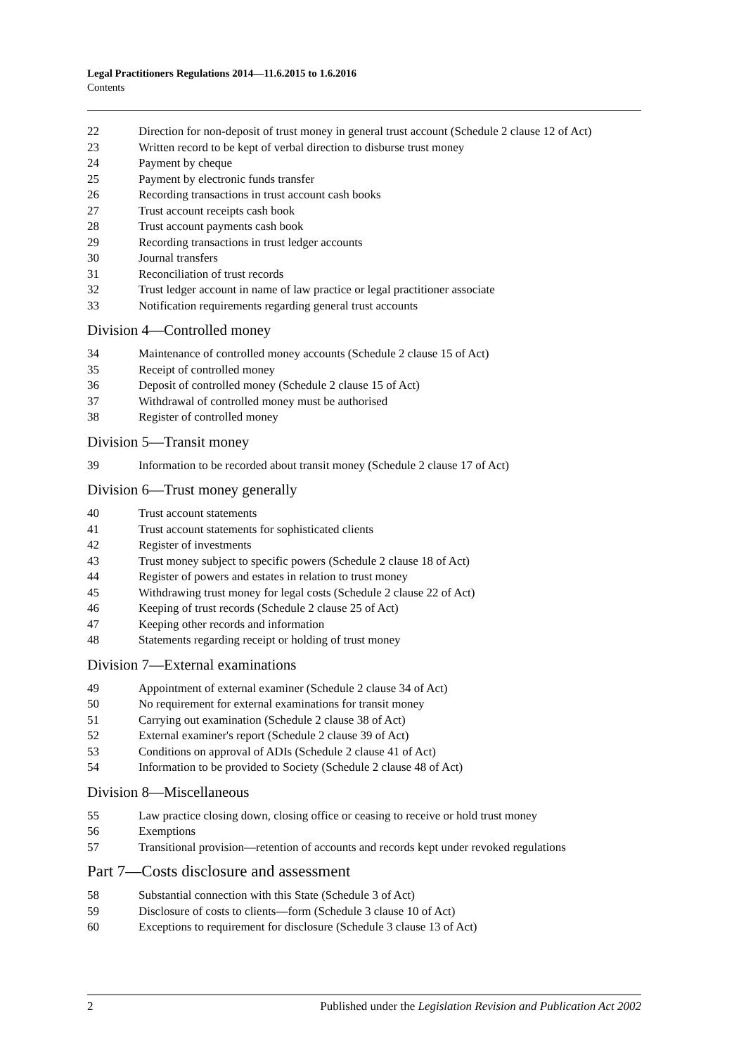Legal Practitioners Regulations 2014—11.6.2015 to 1.6.2016
Contents
22 Direction for non-deposit of trust money in general trust account (Schedule 2 clause 12 of Act)
23 Written record to be kept of verbal direction to disburse trust money
24 Payment by cheque
25 Payment by electronic funds transfer
26 Recording transactions in trust account cash books
27 Trust account receipts cash book
28 Trust account payments cash book
29 Recording transactions in trust ledger accounts
30 Journal transfers
31 Reconciliation of trust records
32 Trust ledger account in name of law practice or legal practitioner associate
33 Notification requirements regarding general trust accounts
Division 4—Controlled money
34 Maintenance of controlled money accounts (Schedule 2 clause 15 of Act)
35 Receipt of controlled money
36 Deposit of controlled money (Schedule 2 clause 15 of Act)
37 Withdrawal of controlled money must be authorised
38 Register of controlled money
Division 5—Transit money
39 Information to be recorded about transit money (Schedule 2 clause 17 of Act)
Division 6—Trust money generally
40 Trust account statements
41 Trust account statements for sophisticated clients
42 Register of investments
43 Trust money subject to specific powers (Schedule 2 clause 18 of Act)
44 Register of powers and estates in relation to trust money
45 Withdrawing trust money for legal costs (Schedule 2 clause 22 of Act)
46 Keeping of trust records (Schedule 2 clause 25 of Act)
47 Keeping other records and information
48 Statements regarding receipt or holding of trust money
Division 7—External examinations
49 Appointment of external examiner (Schedule 2 clause 34 of Act)
50 No requirement for external examinations for transit money
51 Carrying out examination (Schedule 2 clause 38 of Act)
52 External examiner's report (Schedule 2 clause 39 of Act)
53 Conditions on approval of ADIs (Schedule 2 clause 41 of Act)
54 Information to be provided to Society (Schedule 2 clause 48 of Act)
Division 8—Miscellaneous
55 Law practice closing down, closing office or ceasing to receive or hold trust money
56 Exemptions
57 Transitional provision—retention of accounts and records kept under revoked regulations
Part 7—Costs disclosure and assessment
58 Substantial connection with this State (Schedule 3 of Act)
59 Disclosure of costs to clients—form (Schedule 3 clause 10 of Act)
60 Exceptions to requirement for disclosure (Schedule 3 clause 13 of Act)
2 Published under the Legislation Revision and Publication Act 2002